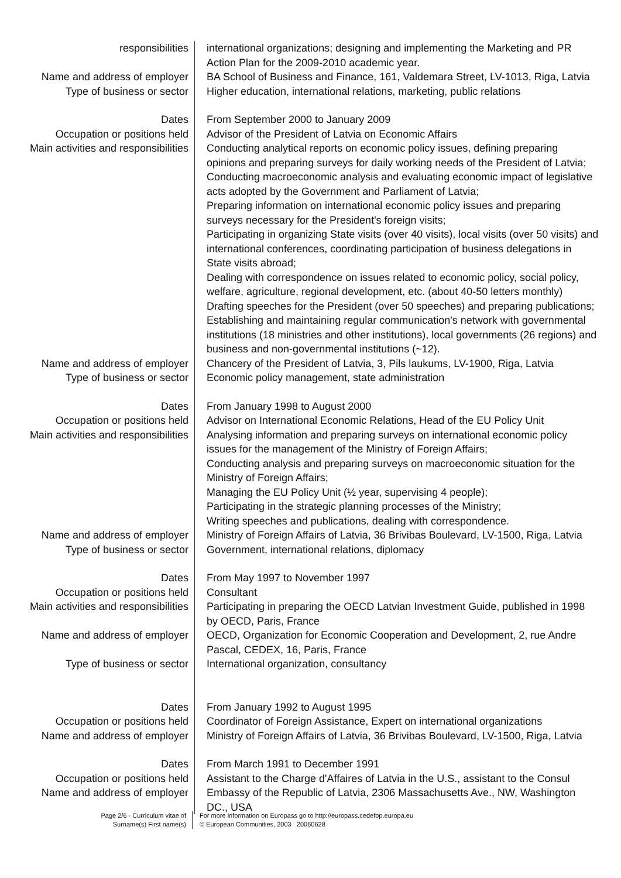responsibilities international organizations; designing and implementing the Marketing and PR Action Plan for the 2009-2010 academic year.
Name and address of employer BA School of Business and Finance, 161, Valdemara Street, LV-1013, Riga, Latvia
Type of business or sector Higher education, international relations, marketing, public relations
Dates From September 2000 to January 2009
Occupation or positions held Advisor of the President of Latvia on Economic Affairs
Main activities and responsibilities
Conducting analytical reports on economic policy issues, defining preparing opinions and preparing surveys for daily working needs of the President of Latvia;
Conducting macroeconomic analysis and evaluating economic impact of legislative acts adopted by the Government and Parliament of Latvia;
Preparing information on international economic policy issues and preparing surveys necessary for the President's foreign visits;
Participating in organizing State visits (over 40 visits), local visits (over 50 visits) and international conferences, coordinating participation of business delegations in State visits abroad;
Dealing with correspondence on issues related to economic policy, social policy, welfare, agriculture, regional development, etc. (about 40-50 letters monthly)
Drafting speeches for the President (over 50 speeches) and preparing publications;
Establishing and maintaining regular communication's network with governmental institutions (18 ministries and other institutions), local governments (26 regions) and business and non-governmental institutions (~12).
Name and address of employer Chancery of the President of Latvia, 3, Pils laukums, LV-1900, Riga, Latvia
Type of business or sector Economic policy management, state administration
Dates From January 1998 to August 2000
Occupation or positions held Advisor on International Economic Relations, Head of the EU Policy Unit
Main activities and responsibilities
Analysing information and preparing surveys on international economic policy issues for the management of the Ministry of Foreign Affairs;
Conducting analysis and preparing surveys on macroeconomic situation for the Ministry of Foreign Affairs;
Managing the EU Policy Unit (½ year, supervising 4 people);
Participating in the strategic planning processes of the Ministry;
Writing speeches and publications, dealing with correspondence.
Name and address of employer Ministry of Foreign Affairs of Latvia, 36 Brivibas Boulevard, LV-1500, Riga, Latvia
Type of business or sector Government, international relations, diplomacy
Dates From May 1997 to November 1997
Occupation or positions held Consultant
Main activities and responsibilities
Participating in preparing the OECD Latvian Investment Guide, published in 1998 by OECD, Paris, France
Name and address of employer OECD, Organization for Economic Cooperation and Development, 2, rue Andre Pascal, CEDEX, 16, Paris, France
Type of business or sector International organization, consultancy
Dates From January 1992 to August 1995
Occupation or positions held Coordinator of Foreign Assistance, Expert on international organizations
Name and address of employer Ministry of Foreign Affairs of Latvia, 36 Brivibas Boulevard, LV-1500, Riga, Latvia
Dates From March 1991 to December 1991
Occupation or positions held Assistant to the Charge d'Affaires of Latvia in the U.S., assistant to the Consul
Name and address of employer Embassy of the Republic of Latvia, 2306 Massachusetts Ave., NW, Washington DC., USA
Page 2/6 - Curriculum vitae of
Surname(s) First name(s)
For more information on Europass go to http://europass.cedefop.europa.eu
© European Communities, 2003 20060628